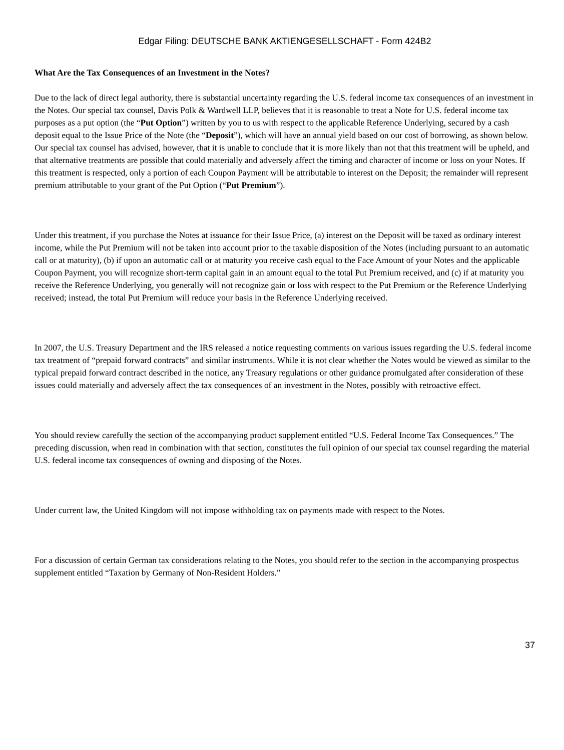Edgar Filing: DEUTSCHE BANK AKTIENGESELLSCHAFT - Form 424B2
What Are the Tax Consequences of an Investment in the Notes?
Due to the lack of direct legal authority, there is substantial uncertainty regarding the U.S. federal income tax consequences of an investment in the Notes. Our special tax counsel, Davis Polk & Wardwell LLP, believes that it is reasonable to treat a Note for U.S. federal income tax purposes as a put option (the “Put Option”) written by you to us with respect to the applicable Reference Underlying, secured by a cash deposit equal to the Issue Price of the Note (the “Deposit”), which will have an annual yield based on our cost of borrowing, as shown below. Our special tax counsel has advised, however, that it is unable to conclude that it is more likely than not that this treatment will be upheld, and that alternative treatments are possible that could materially and adversely affect the timing and character of income or loss on your Notes. If this treatment is respected, only a portion of each Coupon Payment will be attributable to interest on the Deposit; the remainder will represent premium attributable to your grant of the Put Option (“Put Premium”).
Under this treatment, if you purchase the Notes at issuance for their Issue Price, (a) interest on the Deposit will be taxed as ordinary interest income, while the Put Premium will not be taken into account prior to the taxable disposition of the Notes (including pursuant to an automatic call or at maturity), (b) if upon an automatic call or at maturity you receive cash equal to the Face Amount of your Notes and the applicable Coupon Payment, you will recognize short-term capital gain in an amount equal to the total Put Premium received, and (c) if at maturity you receive the Reference Underlying, you generally will not recognize gain or loss with respect to the Put Premium or the Reference Underlying received; instead, the total Put Premium will reduce your basis in the Reference Underlying received.
In 2007, the U.S. Treasury Department and the IRS released a notice requesting comments on various issues regarding the U.S. federal income tax treatment of “prepaid forward contracts” and similar instruments. While it is not clear whether the Notes would be viewed as similar to the typical prepaid forward contract described in the notice, any Treasury regulations or other guidance promulgated after consideration of these issues could materially and adversely affect the tax consequences of an investment in the Notes, possibly with retroactive effect.
You should review carefully the section of the accompanying product supplement entitled “U.S. Federal Income Tax Consequences.” The preceding discussion, when read in combination with that section, constitutes the full opinion of our special tax counsel regarding the material U.S. federal income tax consequences of owning and disposing of the Notes.
Under current law, the United Kingdom will not impose withholding tax on payments made with respect to the Notes.
For a discussion of certain German tax considerations relating to the Notes, you should refer to the section in the accompanying prospectus supplement entitled “Taxation by Germany of Non-Resident Holders.”
37